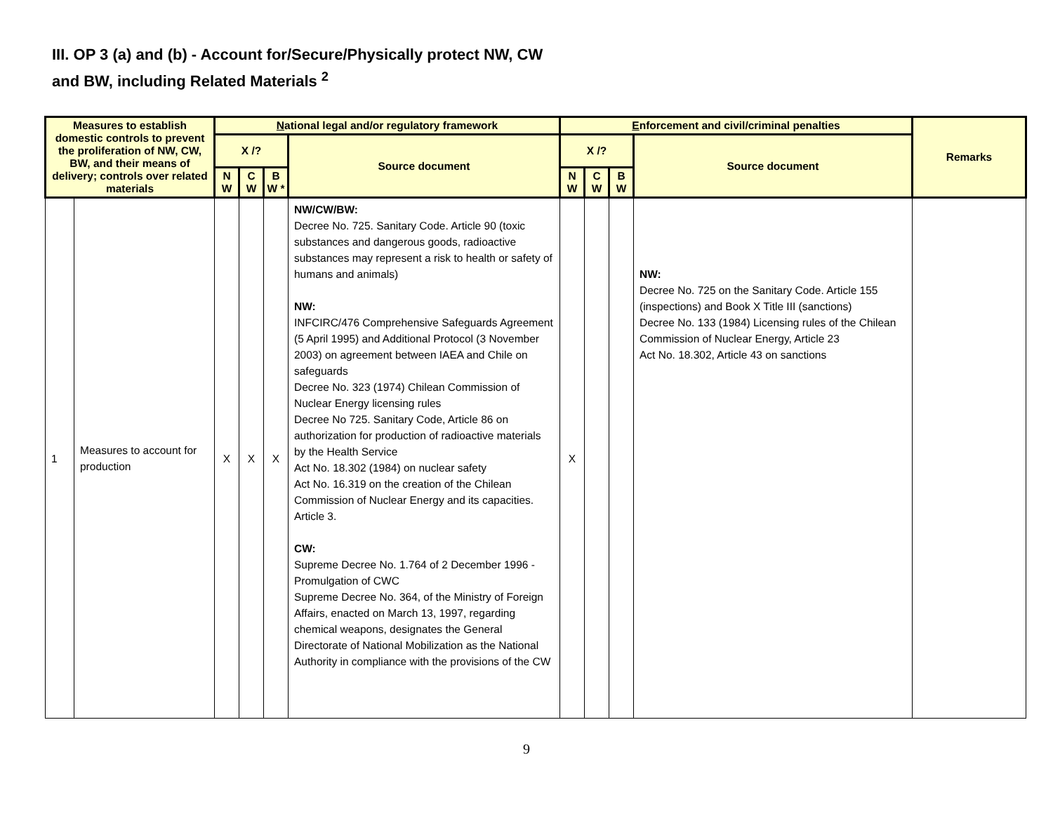III. OP 3 (a) and (b) - Account for/Secure/Physically protect NW, CW
and BW, including Related Materials <sup>2</sup>
| Measures to establish domestic controls to prevent the proliferation of NW, CW, BW, and their means of delivery; controls over related materials | | N ational legal and/or regulatory framework | | | | E nforcement and civil/criminal penalties | | | | Remarks |
| --- | --- | --- | --- | --- | --- | --- | --- | --- | --- | --- |
| | | X /? | | | Source document | X /? | | | Source document | |
| | | N W | C W | B W * | | N W | C W | B W | | |
| 1 | Measures to account for production | X | X | X | NW/CW/BW: Decree No. 725. Sanitary Code. Article 90 (toxic substances and dangerous goods, radioactive substances may represent a risk to health or safety of humans and animals) NW: INFCIRC/476 Comprehensive Safeguards Agreement (5 April 1995) and Additional Protocol (3 November 2003) on agreement between IAEA and Chile on safeguards Decree No. 323 (1974) Chilean Commission of Nuclear Energy licensing rules Decree No 725. Sanitary Code, Article 86 on authorization for production of radioactive materials by the Health Service Act No. 18.302 (1984) on nuclear safety Act No. 16.319 on the creation of the Chilean Commission of Nuclear Energy and its capacities. Article 3. CW: Supreme Decree No. 1.764 of 2 December 1996 - Promulgation of CWC Supreme Decree No. 364, of the Ministry of Foreign Affairs, enacted on March 13, 1997, regarding chemical weapons, designates the General Directorate of National Mobilization as the National Authority in compliance with the provisions of the CW | X | | | NW: Decree No. 725 on the Sanitary Code. Article 155 (inspections) and Book X Title III (sanctions) Decree No. 133 (1984) Licensing rules of the Chilean Commission of Nuclear Energy, Article 23 Act No. 18.302, Article 43 on sanctions | |
9